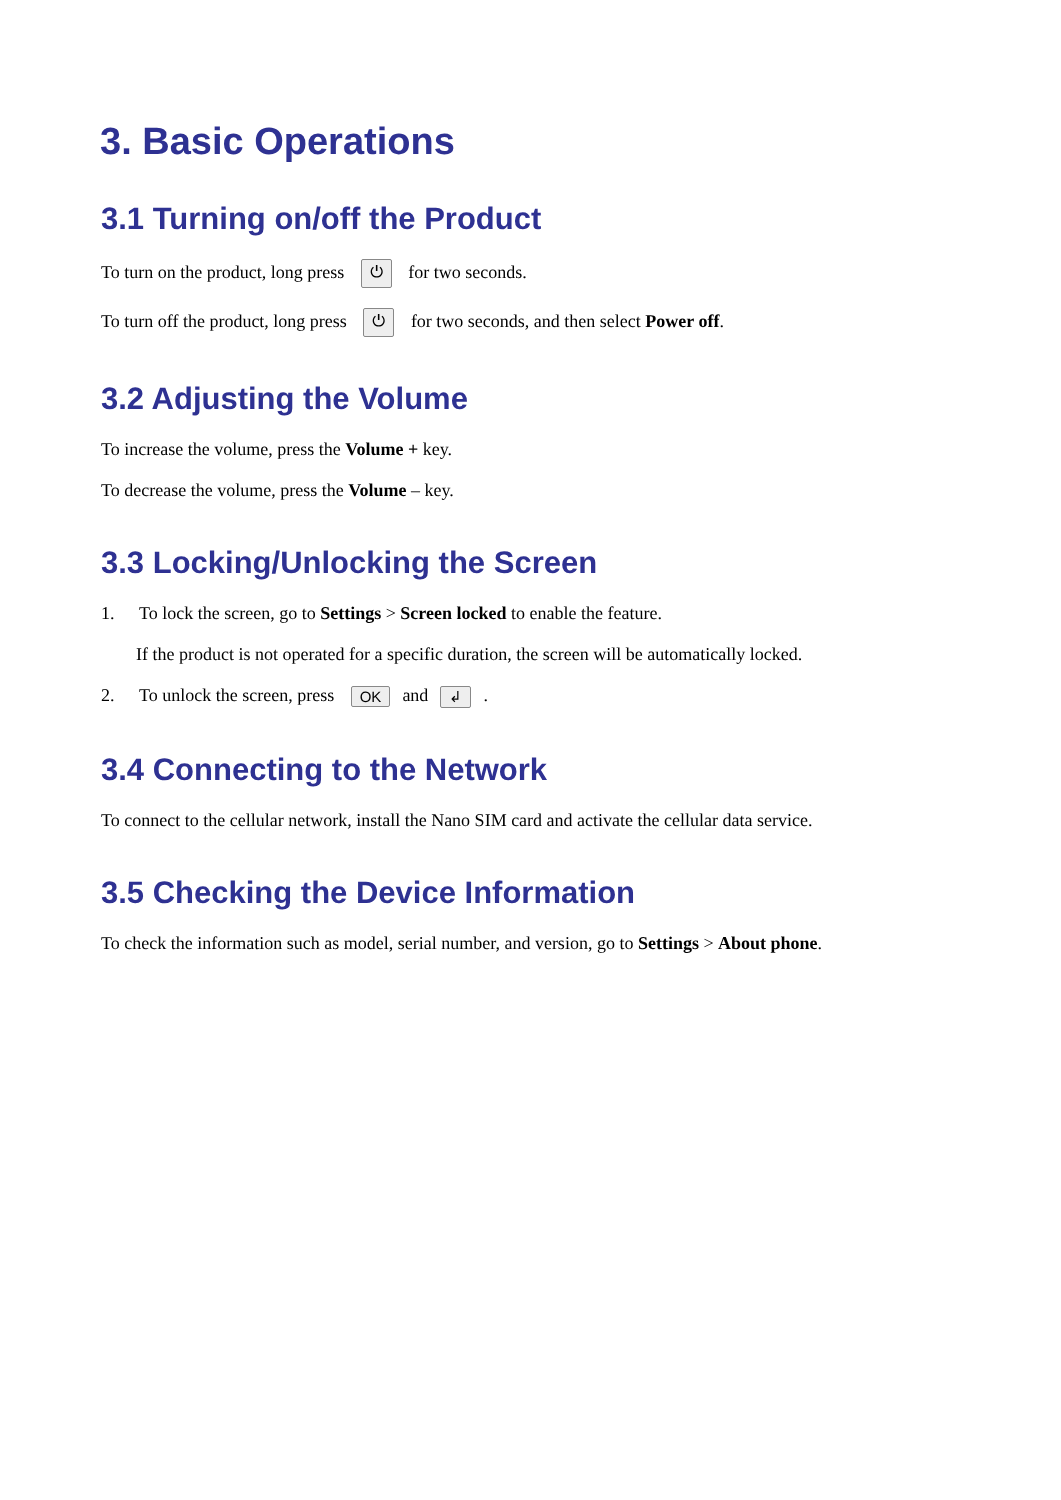3. Basic Operations
3.1 Turning on/off the Product
To turn on the product, long press ⏻ for two seconds.
To turn off the product, long press ⏻ for two seconds, and then select Power off.
3.2 Adjusting the Volume
To increase the volume, press the Volume + key.
To decrease the volume, press the Volume – key.
3.3 Locking/Unlocking the Screen
1. To lock the screen, go to Settings > Screen locked to enable the feature.
If the product is not operated for a specific duration, the screen will be automatically locked.
2. To unlock the screen, press OK and ↲.
3.4 Connecting to the Network
To connect to the cellular network, install the Nano SIM card and activate the cellular data service.
3.5 Checking the Device Information
To check the information such as model, serial number, and version, go to Settings > About phone.